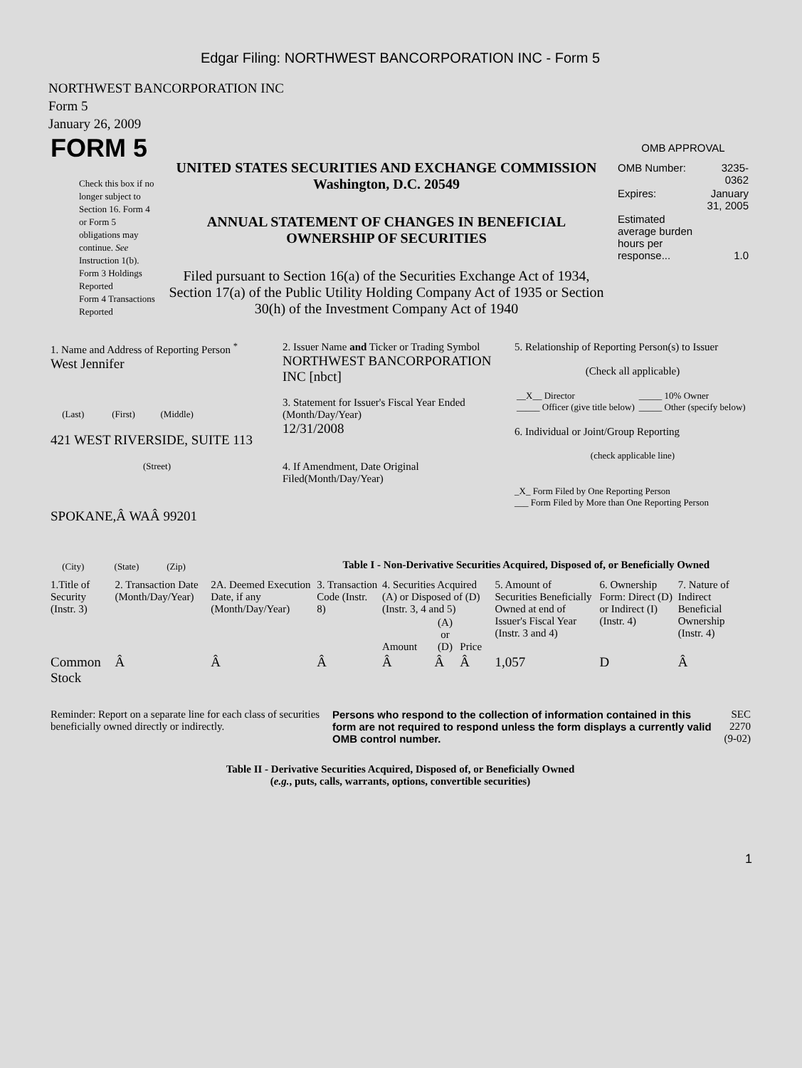Edgar Filing: NORTHWEST BANCORPORATION INC - Form 5
NORTHWEST BANCORPORATION INC
Form 5
January 26, 2009
| FORM 5 Check this box if no longer subject to Section 16. Form 4 or Form 5 obligations may continue. See Instruction 1(b). Form 3 Holdings Reported Form 4 Transactions Reported | UNITED STATES SECURITIES AND EXCHANGE COMMISSION Washington, D.C. 20549 ANNUAL STATEMENT OF CHANGES IN BENEFICIAL OWNERSHIP OF SECURITIES Filed pursuant to Section 16(a) of the Securities Exchange Act of 1934, Section 17(a) of the Public Utility Holding Company Act of 1935 or Section 30(h) of the Investment Company Act of 1940 | OMB APPROVAL / OMB Number: / 3235-0362 / / Expires: / January 31, 2005 / / Estimated average burden hours per response... / 1.0 / |
| 1. Name and Address of Reporting Person <sup>*</sup> West Jennifer (Last) (First) (Middle) 421 WEST RIVERSIDE, SUITE 113 (Street) SPOKANE,Â WAÂ 99201 (City) (State) (Zip) | 2. Issuer Name and Ticker or Trading Symbol NORTHWEST BANCORPORATION INC [nbct] 3. Statement for Issuer's Fiscal Year Ended (Month/Day/Year) 12/31/2008 4. If Amendment, Date Original Filed(Month/Day/Year) | 5. Relationship of Reporting Person(s) to Issuer (Check all applicable) / __X__ Director _____ Officer (give title below) / _____ 10% Owner _____ Other (specify below) / 6. Individual or Joint/Group Reporting (check applicable line) _X_ Form Filed by One Reporting Person ___ Form Filed by More than One Reporting Person |
Table I - Non-Derivative Securities Acquired, Disposed of, or Beneficially Owned
| 1.Title of Security (Instr. 3) | 2. Transaction Date (Month/Day/Year) | 2A. Deemed Execution Date, if any (Month/Day/Year) | 3. Transaction Code (Instr. 8) | 4. Securities Acquired (A) or Disposed of (D) (Instr. 3, 4 and 5) | | | 5. Amount of Securities Beneficially Owned at end of Issuer's Fiscal Year (Instr. 3 and 4) | 6. Ownership Form: Direct (D) or Indirect (I) (Instr. 4) | 7. Nature of Indirect Beneficial Ownership (Instr. 4) |
| --- | --- | --- | --- | --- | --- | --- | --- | --- | --- |
| | | | | Amount | (A) or (D) | Price | | | |
| Common Stock | Â | Â | Â | Â | Â | Â | 1,057 | D | Â |
| Reminder: Report on a separate line for each class of securities beneficially owned directly or indirectly. | Persons who respond to the collection of information contained in this form are not required to respond unless the form displays a currently valid OMB control number. | SEC 2270 (9-02) |
Table II - Derivative Securities Acquired, Disposed of, or Beneficially Owned
(e.g., puts, calls, warrants, options, convertible securities)
1